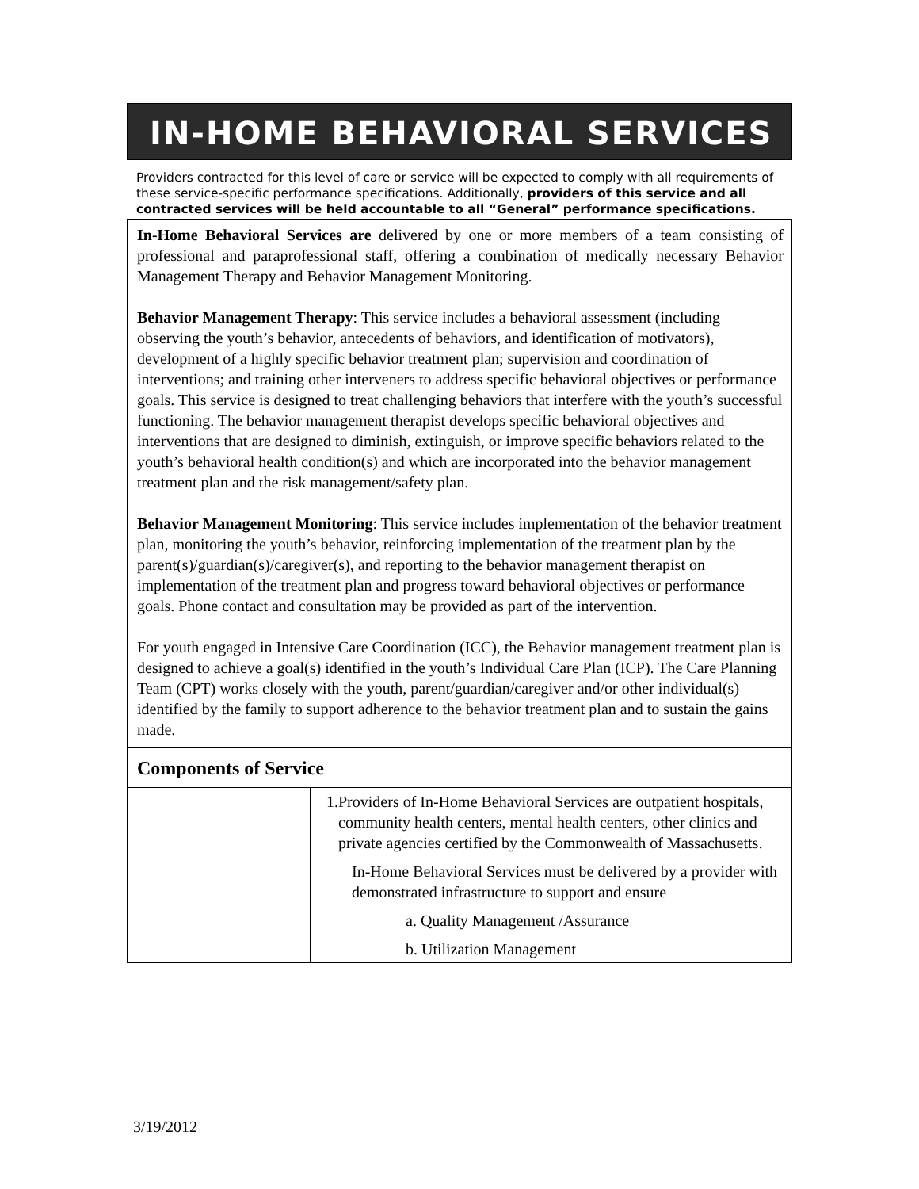IN-HOME BEHAVIORAL SERVICES
Providers contracted for this level of care or service will be expected to comply with all requirements of these service-specific performance specifications. Additionally, providers of this service and all contracted services will be held accountable to all “General” performance specifications.
In-Home Behavioral Services are delivered by one or more members of a team consisting of professional and paraprofessional staff, offering a combination of medically necessary Behavior Management Therapy and Behavior Management Monitoring.
Behavior Management Therapy: This service includes a behavioral assessment (including observing the youth’s behavior, antecedents of behaviors, and identification of motivators), development of a highly specific behavior treatment plan; supervision and coordination of interventions; and training other interveners to address specific behavioral objectives or performance goals. This service is designed to treat challenging behaviors that interfere with the youth’s successful functioning. The behavior management therapist develops specific behavioral objectives and interventions that are designed to diminish, extinguish, or improve specific behaviors related to the youth’s behavioral health condition(s) and which are incorporated into the behavior management treatment plan and the risk management/safety plan.
Behavior Management Monitoring: This service includes implementation of the behavior treatment plan, monitoring the youth’s behavior, reinforcing implementation of the treatment plan by the parent(s)/guardian(s)/caregiver(s), and reporting to the behavior management therapist on implementation of the treatment plan and progress toward behavioral objectives or performance goals. Phone contact and consultation may be provided as part of the intervention.
For youth engaged in Intensive Care Coordination (ICC), the Behavior management treatment plan is designed to achieve a goal(s) identified in the youth’s Individual Care Plan (ICP). The Care Planning Team (CPT) works closely with the youth, parent/guardian/caregiver and/or other individual(s) identified by the family to support adherence to the behavior treatment plan and to sustain the gains made.
Components of Service
| | 1. Providers of In-Home Behavioral Services are outpatient hospitals, community health centers, mental health centers, other clinics and private agencies certified by the Commonwealth of Massachusetts. In-Home Behavioral Services must be delivered by a provider with demonstrated infrastructure to support and ensure a. Quality Management /Assurance b. Utilization Management |
3/19/2012